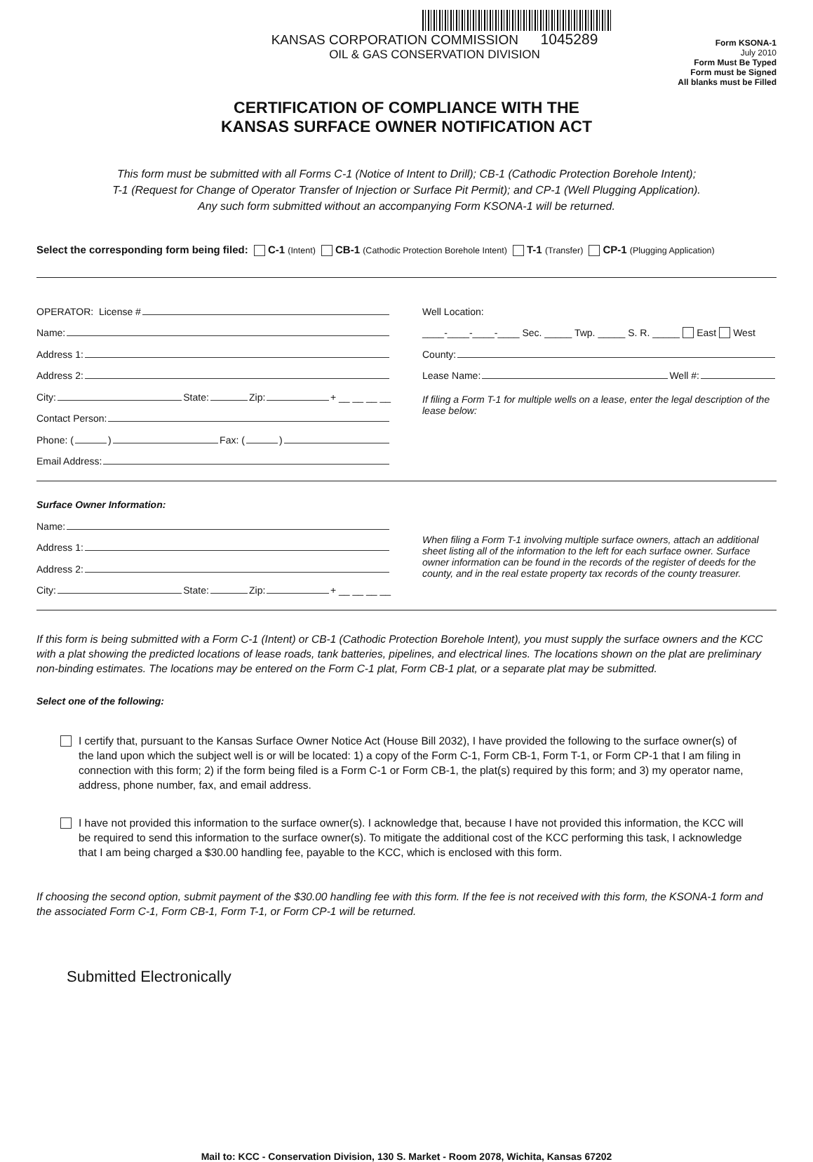KANSAS CORPORATION COMMISSION 1045289
OIL & GAS CONSERVATION DIVISION
Form KSONA-1
July 2010
Form Must Be Typed
Form must be Signed
All blanks must be Filled
CERTIFICATION OF COMPLIANCE WITH THE
KANSAS SURFACE OWNER NOTIFICATION ACT
This form must be submitted with all Forms C-1 (Notice of Intent to Drill); CB-1 (Cathodic Protection Borehole Intent);
T-1 (Request for Change of Operator Transfer of Injection or Surface Pit Permit); and CP-1 (Well Plugging Application).
Any such form submitted without an accompanying Form KSONA-1 will be returned.
Select the corresponding form being filed: C-1 (Intent) CB-1 (Cathodic Protection Borehole Intent) T-1 (Transfer) CP-1 (Plugging Application)
OPERATOR: License #
Name:
Address 1:
Address 2:
City: State: Zip: + __ __ __ __
Contact Person:
Phone: ( ) Fax: ( )
Email Address:
Well Location:
____-____-____-____ Sec. _____ Twp. _____ S. R. _____ East West
County:
Lease Name: Well #:
If filing a Form T-1 for multiple wells on a lease, enter the legal description of the lease below:
Surface Owner Information:
Name:
Address 1:
Address 2:
City: State: Zip: + __ __ __ __
When filing a Form T-1 involving multiple surface owners, attach an additional sheet listing all of the information to the left for each surface owner. Surface owner information can be found in the records of the register of deeds for the county, and in the real estate property tax records of the county treasurer.
If this form is being submitted with a Form C-1 (Intent) or CB-1 (Cathodic Protection Borehole Intent), you must supply the surface owners and the KCC with a plat showing the predicted locations of lease roads, tank batteries, pipelines, and electrical lines. The locations shown on the plat are preliminary non-binding estimates. The locations may be entered on the Form C-1 plat, Form CB-1 plat, or a separate plat may be submitted.
Select one of the following:
I certify that, pursuant to the Kansas Surface Owner Notice Act (House Bill 2032), I have provided the following to the surface owner(s) of the land upon which the subject well is or will be located: 1) a copy of the Form C-1, Form CB-1, Form T-1, or Form CP-1 that I am filing in connection with this form; 2) if the form being filed is a Form C-1 or Form CB-1, the plat(s) required by this form; and 3) my operator name, address, phone number, fax, and email address.
I have not provided this information to the surface owner(s). I acknowledge that, because I have not provided this information, the KCC will be required to send this information to the surface owner(s). To mitigate the additional cost of the KCC performing this task, I acknowledge that I am being charged a $30.00 handling fee, payable to the KCC, which is enclosed with this form.
If choosing the second option, submit payment of the $30.00 handling fee with this form. If the fee is not received with this form, the KSONA-1 form and the associated Form C-1, Form CB-1, Form T-1, or Form CP-1 will be returned.
Submitted Electronically
Mail to: KCC - Conservation Division, 130 S. Market - Room 2078, Wichita, Kansas 67202